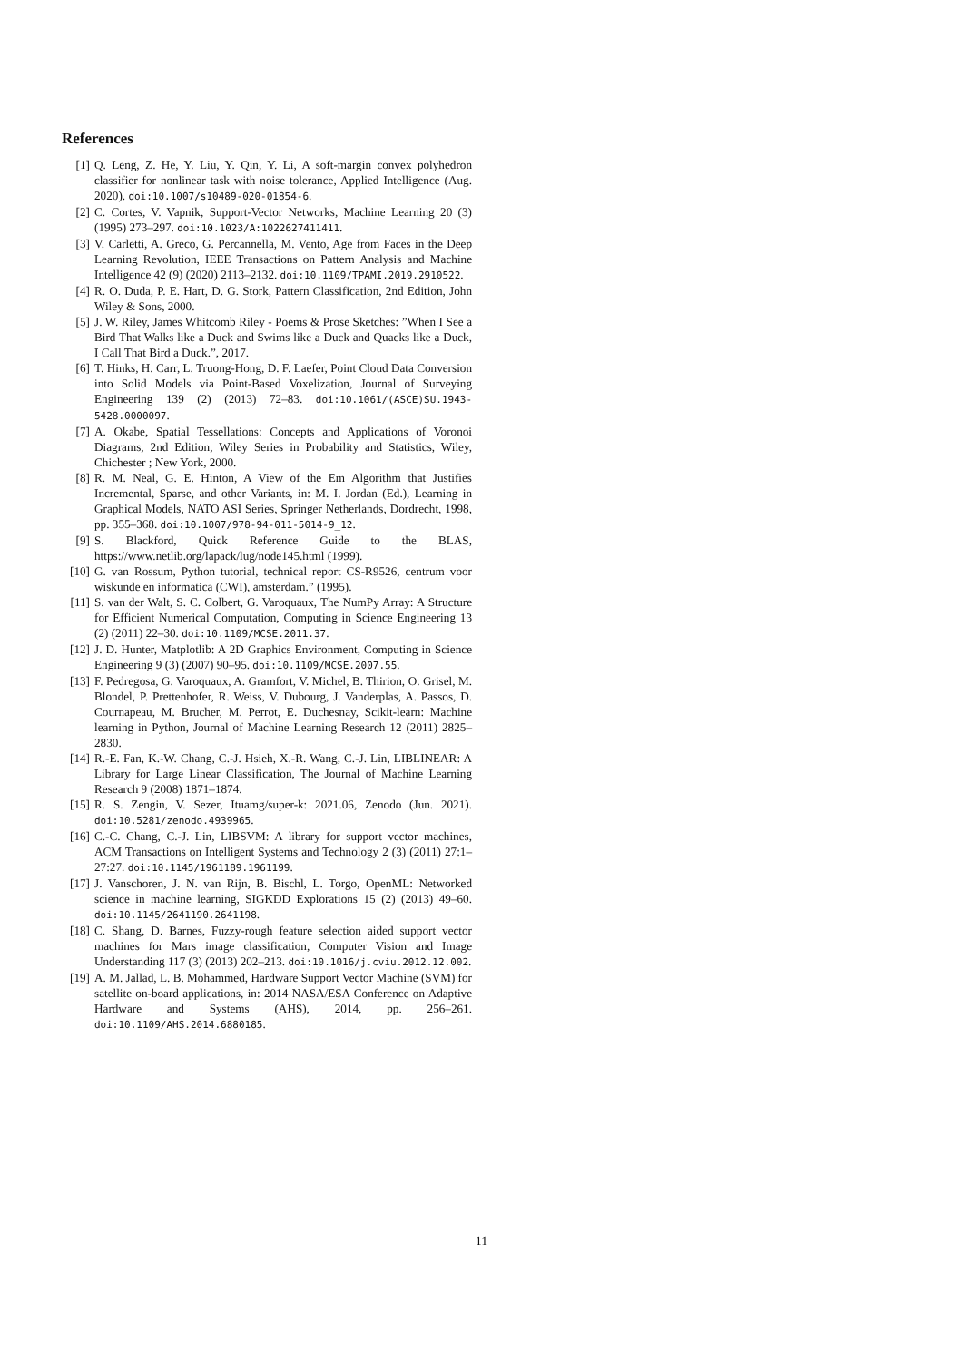References
[1] Q. Leng, Z. He, Y. Liu, Y. Qin, Y. Li, A soft-margin convex polyhedron classifier for nonlinear task with noise tolerance, Applied Intelligence (Aug. 2020). doi:10.1007/s10489-020-01854-6.
[2] C. Cortes, V. Vapnik, Support-Vector Networks, Machine Learning 20 (3) (1995) 273–297. doi:10.1023/A:1022627411411.
[3] V. Carletti, A. Greco, G. Percannella, M. Vento, Age from Faces in the Deep Learning Revolution, IEEE Transactions on Pattern Analysis and Machine Intelligence 42 (9) (2020) 2113–2132. doi:10.1109/TPAMI.2019.2910522.
[4] R. O. Duda, P. E. Hart, D. G. Stork, Pattern Classification, 2nd Edition, John Wiley & Sons, 2000.
[5] J. W. Riley, James Whitcomb Riley - Poems & Prose Sketches: ”When I See a Bird That Walks like a Duck and Swims like a Duck and Quacks like a Duck, I Call That Bird a Duck.”, 2017.
[6] T. Hinks, H. Carr, L. Truong-Hong, D. F. Laefer, Point Cloud Data Conversion into Solid Models via Point-Based Voxelization, Journal of Surveying Engineering 139 (2) (2013) 72–83. doi:10.1061/(ASCE)SU.1943-5428.0000097.
[7] A. Okabe, Spatial Tessellations: Concepts and Applications of Voronoi Diagrams, 2nd Edition, Wiley Series in Probability and Statistics, Wiley, Chichester ; New York, 2000.
[8] R. M. Neal, G. E. Hinton, A View of the Em Algorithm that Justifies Incremental, Sparse, and other Variants, in: M. I. Jordan (Ed.), Learning in Graphical Models, NATO ASI Series, Springer Netherlands, Dordrecht, 1998, pp. 355–368. doi:10.1007/978-94-011-5014-9_12.
[9] S. Blackford, Quick Reference Guide to the BLAS, https://www.netlib.org/lapack/lug/node145.html (1999).
[10]
G. van Rossum, Python tutorial, technical report CS-R9526, centrum voor wiskunde en informatica (CWI), amsterdam.” (1995).
[11]
S. van der Walt, S. C. Colbert, G. Varoquaux, The NumPy Array: A Structure for Efficient Numerical Computation, Computing in Science Engineering 13 (2) (2011) 22–30. doi:10.1109/MCSE.2011.37.
[12]
J. D. Hunter, Matplotlib: A 2D Graphics Environment, Computing in Science Engineering 9 (3) (2007) 90–95. doi:10.1109/MCSE.2007.55.
[13]
F. Pedregosa, G. Varoquaux, A. Gramfort, V. Michel, B. Thirion, O. Grisel, M. Blondel, P. Prettenhofer, R. Weiss, V. Dubourg, J. Vanderplas, A. Passos, D. Cournapeau, M. Brucher, M. Perrot, E. Duchesnay, Scikit-learn: Machine learning in Python, Journal of Machine Learning Research 12 (2011) 2825–2830.
[14]
R.-E. Fan, K.-W. Chang, C.-J. Hsieh, X.-R. Wang, C.-J. Lin, LIBLINEAR: A Library for Large Linear Classification, The Journal of Machine Learning Research 9 (2008) 1871–1874.
[15]
R. S. Zengin, V. Sezer, Ituamg/super-k: 2021.06, Zenodo (Jun. 2021). doi:10.5281/zenodo.4939965.
[16]
C.-C. Chang, C.-J. Lin, LIBSVM: A library for support vector machines, ACM Transactions on Intelligent Systems and Technology 2 (3) (2011) 27:1–27:27. doi:10.1145/1961189.1961199.
[17]
J. Vanschoren, J. N. van Rijn, B. Bischl, L. Torgo, OpenML: Networked science in machine learning, SIGKDD Explorations 15 (2) (2013) 49–60. doi:10.1145/2641190.2641198.
[18]
C. Shang, D. Barnes, Fuzzy-rough feature selection aided support vector machines for Mars image classification, Computer Vision and Image Understanding 117 (3) (2013) 202–213. doi:10.1016/j.cviu.2012.12.002.
[19]
A. M. Jallad, L. B. Mohammed, Hardware Support Vector Machine (SVM) for satellite on-board applications, in: 2014 NASA/ESA Conference on Adaptive Hardware and Systems (AHS), 2014, pp. 256–261. doi:10.1109/AHS.2014.6880185.
11